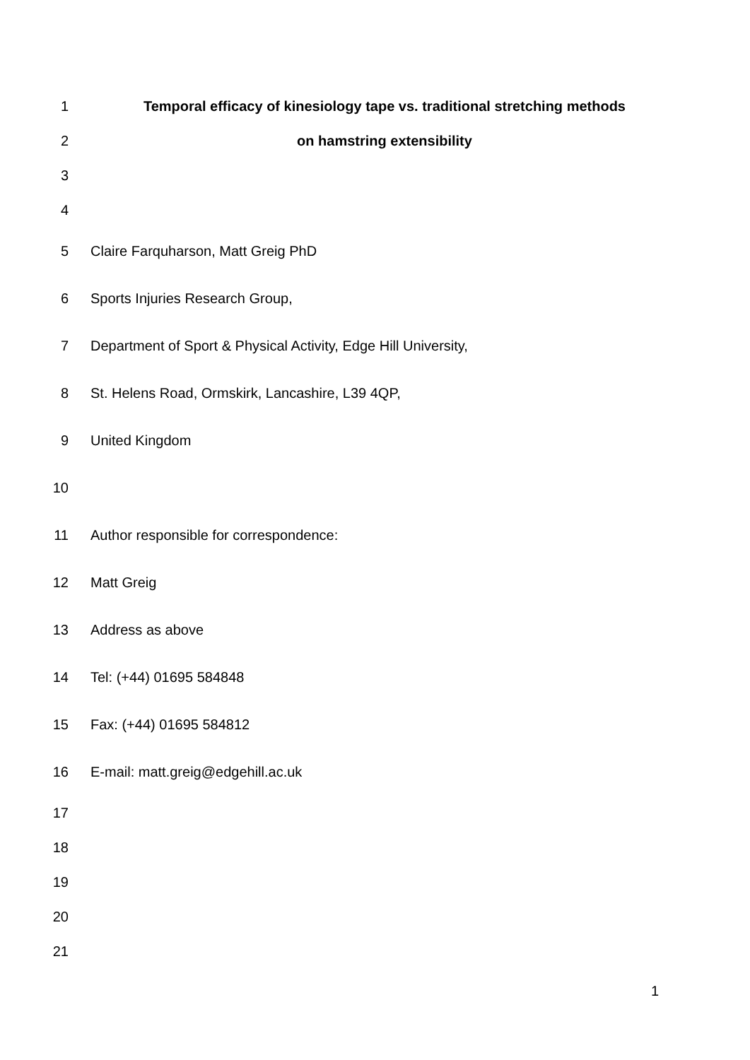1 Temporal efficacy of kinesiology tape vs. traditional stretching methods
2 on hamstring extensibility
3
4
5 Claire Farquharson, Matt Greig PhD
6 Sports Injuries Research Group,
7 Department of Sport & Physical Activity, Edge Hill University,
8 St. Helens Road, Ormskirk, Lancashire, L39 4QP,
9 United Kingdom
10
11 Author responsible for correspondence:
12 Matt Greig
13 Address as above
14 Tel: (+44) 01695 584848
15 Fax: (+44) 01695 584812
16 E-mail: matt.greig@edgehill.ac.uk
17
18
19
20
21
1